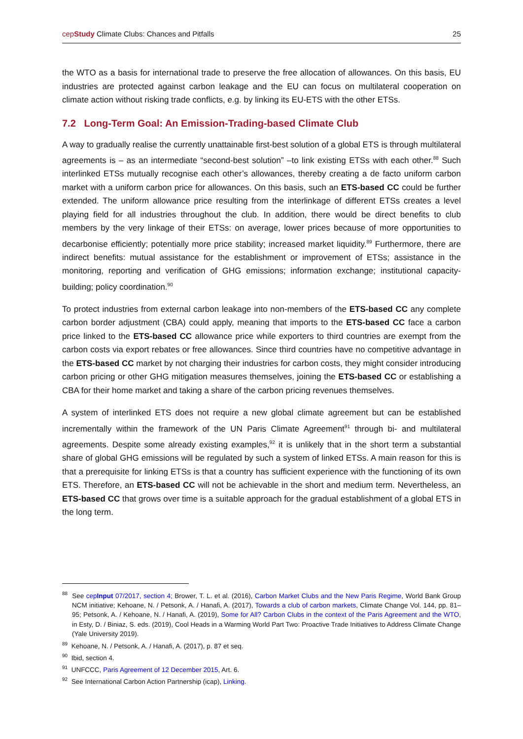cepStudy Climate Clubs: Chances and Pitfalls 25
the WTO as a basis for international trade to preserve the free allocation of allowances. On this basis, EU industries are protected against carbon leakage and the EU can focus on multilateral cooperation on climate action without risking trade conflicts, e.g. by linking its EU-ETS with the other ETSs.
7.2 Long-Term Goal: An Emission-Trading-based Climate Club
A way to gradually realise the currently unattainable first-best solution of a global ETS is through multilateral agreements is – as an intermediate “second-best solution” –to link existing ETSs with each other.<sup>88</sup> Such interlinked ETSs mutually recognise each other’s allowances, thereby creating a de facto uniform carbon market with a uniform carbon price for allowances. On this basis, such an ETS-based CC could be further extended. The uniform allowance price resulting from the interlinkage of different ETSs creates a level playing field for all industries throughout the club. In addition, there would be direct benefits to club members by the very linkage of their ETSs: on average, lower prices because of more opportunities to decarbonise efficiently; potentially more price stability; increased market liquidity.<sup>89</sup> Furthermore, there are indirect benefits: mutual assistance for the establishment or improvement of ETSs; assistance in the monitoring, reporting and verification of GHG emissions; information exchange; institutional capacity-building; policy coordination.<sup>90</sup>
To protect industries from external carbon leakage into non-members of the ETS-based CC any complete carbon border adjustment (CBA) could apply, meaning that imports to the ETS-based CC face a carbon price linked to the ETS-based CC allowance price while exporters to third countries are exempt from the carbon costs via export rebates or free allowances. Since third countries have no competitive advantage in the ETS-based CC market by not charging their industries for carbon costs, they might consider introducing carbon pricing or other GHG mitigation measures themselves, joining the ETS-based CC or establishing a CBA for their home market and taking a share of the carbon pricing revenues themselves.
A system of interlinked ETS does not require a new global climate agreement but can be established incrementally within the framework of the UN Paris Climate Agreement<sup>91</sup> through bi- and multilateral agreements. Despite some already existing examples,<sup>92</sup> it is unlikely that in the short term a substantial share of global GHG emissions will be regulated by such a system of linked ETSs. A main reason for this is that a prerequisite for linking ETSs is that a country has sufficient experience with the functioning of its own ETS. Therefore, an ETS-based CC will not be achievable in the short and medium term. Nevertheless, an ETS-based CC that grows over time is a suitable approach for the gradual establishment of a global ETS in the long term.
<sup>88</sup> See cepInput 07/2017, section 4; Brower, T. L. et al. (2016), Carbon Market Clubs and the New Paris Regime, World Bank Group NCM initiative; Kehoane, N. / Petsonk, A. / Hanafi, A. (2017), Towards a club of carbon markets, Climate Change Vol. 144, pp. 81–95; Petsonk, A. / Kehoane, N. / Hanafi, A. (2019), Some for All? Carbon Clubs in the context of the Paris Agreement and the WTO, in Esty, D. / Biniaz, S. eds. (2019), Cool Heads in a Warming World Part Two: Proactive Trade Initiatives to Address Climate Change (Yale University 2019).
<sup>89</sup> Kehoane, N. / Petsonk, A. / Hanafi, A. (2017), p. 87 et seq.
<sup>90</sup> Ibid, section 4.
<sup>91</sup> UNFCCC, Paris Agreement of 12 December 2015, Art. 6.
<sup>92</sup> See International Carbon Action Partnership (icap), Linking.